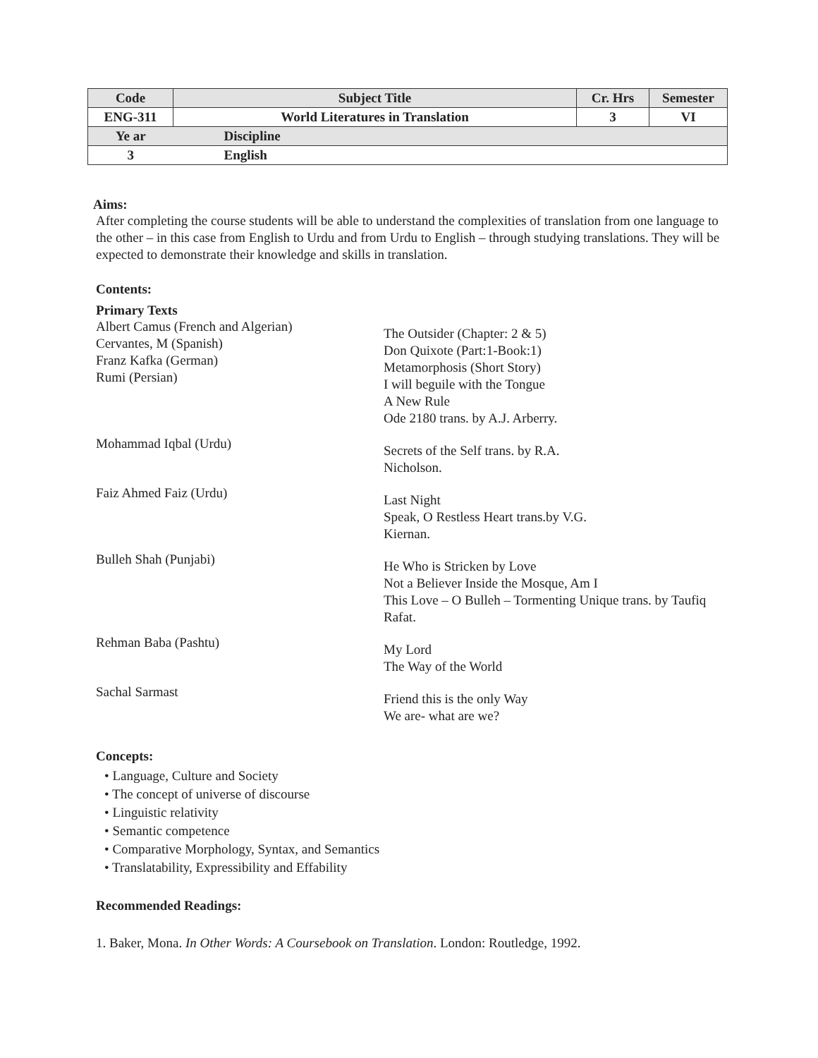| Code | Subject Title | | Cr. Hrs | Semester |
| --- | --- | --- | --- | --- |
| ENG-311 | World Literatures in Translation | | 3 | VI |
| Ye ar | | Discipline | | |
| 3 | | English | | |
Aims:
After completing the course students will be able to understand the complexities of translation from one language to the other – in this case from English to Urdu and from Urdu to English – through studying translations. They will be expected to demonstrate their knowledge and skills in translation.
Contents:
Primary Texts
Albert Camus (French and Algerian)
Cervantes, M (Spanish)
Franz Kafka (German)
Rumi (Persian)
The Outsider (Chapter: 2 & 5)
Don Quixote (Part:1-Book:1)
Metamorphosis (Short Story)
I will beguile with the Tongue
A New Rule
Ode 2180 trans. by A.J. Arberry.
Mohammad Iqbal (Urdu)
Secrets of the Self trans. by R.A.
Nicholson.
Faiz Ahmed Faiz (Urdu)
Last Night
Speak, O Restless Heart trans.by V.G.
Kiernan.
Bulleh Shah (Punjabi)
He Who is Stricken by Love
Not a Believer Inside the Mosque, Am I
This Love – O Bulleh – Tormenting Unique trans. by Taufiq
Rafat.
Rehman Baba (Pashtu)
My Lord
The Way of the World
Sachal Sarmast
Friend this is the only Way
We are- what are we?
Concepts:
• Language, Culture and Society
• The concept of universe of discourse
• Linguistic relativity
• Semantic competence
• Comparative Morphology, Syntax, and Semantics
• Translatability, Expressibility and Effability
Recommended Readings:
1. Baker, Mona. In Other Words: A Coursebook on Translation. London: Routledge, 1992.